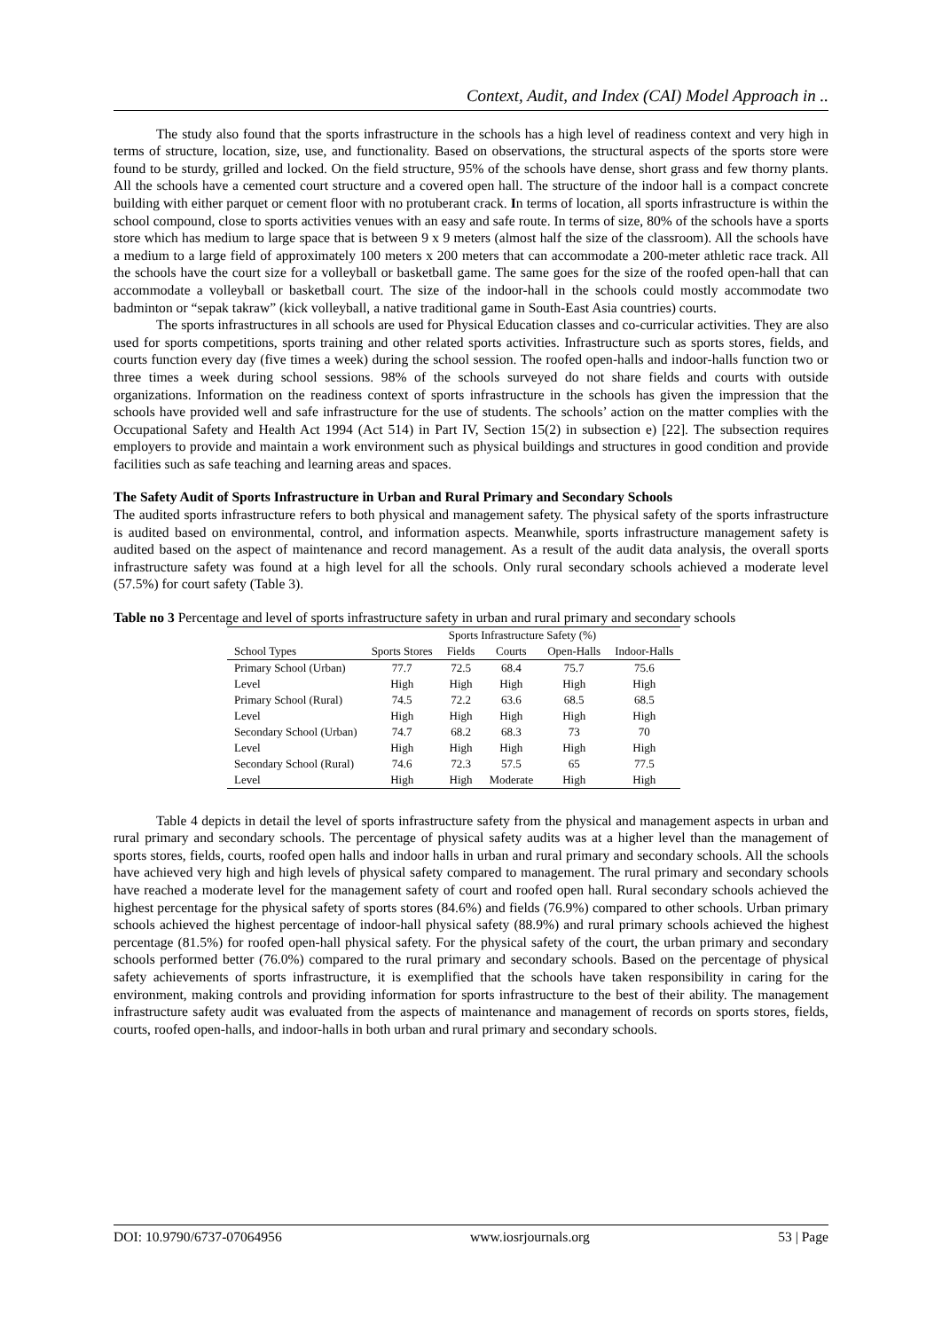Context, Audit, and Index (CAI) Model Approach in ..
The study also found that the sports infrastructure in the schools has a high level of readiness context and very high in terms of structure, location, size, use, and functionality. Based on observations, the structural aspects of the sports store were found to be sturdy, grilled and locked. On the field structure, 95% of the schools have dense, short grass and few thorny plants. All the schools have a cemented court structure and a covered open hall. The structure of the indoor hall is a compact concrete building with either parquet or cement floor with no protuberant crack. In terms of location, all sports infrastructure is within the school compound, close to sports activities venues with an easy and safe route. In terms of size, 80% of the schools have a sports store which has medium to large space that is between 9 x 9 meters (almost half the size of the classroom). All the schools have a medium to a large field of approximately 100 meters x 200 meters that can accommodate a 200-meter athletic race track. All the schools have the court size for a volleyball or basketball game. The same goes for the size of the roofed open-hall that can accommodate a volleyball or basketball court. The size of the indoor-hall in the schools could mostly accommodate two badminton or “sepak takraw” (kick volleyball, a native traditional game in South-East Asia countries) courts.
The sports infrastructures in all schools are used for Physical Education classes and co-curricular activities. They are also used for sports competitions, sports training and other related sports activities. Infrastructure such as sports stores, fields, and courts function every day (five times a week) during the school session. The roofed open-halls and indoor-halls function two or three times a week during school sessions. 98% of the schools surveyed do not share fields and courts with outside organizations. Information on the readiness context of sports infrastructure in the schools has given the impression that the schools have provided well and safe infrastructure for the use of students. The schools’ action on the matter complies with the Occupational Safety and Health Act 1994 (Act 514) in Part IV, Section 15(2) in subsection e) [22]. The subsection requires employers to provide and maintain a work environment such as physical buildings and structures in good condition and provide facilities such as safe teaching and learning areas and spaces.
The Safety Audit of Sports Infrastructure in Urban and Rural Primary and Secondary Schools
The audited sports infrastructure refers to both physical and management safety. The physical safety of the sports infrastructure is audited based on environmental, control, and information aspects. Meanwhile, sports infrastructure management safety is audited based on the aspect of maintenance and record management. As a result of the audit data analysis, the overall sports infrastructure safety was found at a high level for all the schools. Only rural secondary schools achieved a moderate level (57.5%) for court safety (Table 3).
Table no 3 Percentage and level of sports infrastructure safety in urban and rural primary and secondary schools
| | Sports Infrastructure Safety (%) | | | | |
| --- | --- | --- | --- | --- | --- |
| School Types | Sports Stores | Fields | Courts | Open-Halls | Indoor-Halls |
| Primary School (Urban) | 77.7 | 72.5 | 68.4 | 75.7 | 75.6 |
| Level | High | High | High | High | High |
| Primary School (Rural) | 74.5 | 72.2 | 63.6 | 68.5 | 68.5 |
| Level | High | High | High | High | High |
| Secondary School (Urban) | 74.7 | 68.2 | 68.3 | 73 | 70 |
| Level | High | High | High | High | High |
| Secondary School (Rural) | 74.6 | 72.3 | 57.5 | 65 | 77.5 |
| Level | High | High | Moderate | High | High |
Table 4 depicts in detail the level of sports infrastructure safety from the physical and management aspects in urban and rural primary and secondary schools. The percentage of physical safety audits was at a higher level than the management of sports stores, fields, courts, roofed open halls and indoor halls in urban and rural primary and secondary schools. All the schools have achieved very high and high levels of physical safety compared to management. The rural primary and secondary schools have reached a moderate level for the management safety of court and roofed open hall. Rural secondary schools achieved the highest percentage for the physical safety of sports stores (84.6%) and fields (76.9%) compared to other schools. Urban primary schools achieved the highest percentage of indoor-hall physical safety (88.9%) and rural primary schools achieved the highest percentage (81.5%) for roofed open-hall physical safety. For the physical safety of the court, the urban primary and secondary schools performed better (76.0%) compared to the rural primary and secondary schools. Based on the percentage of physical safety achievements of sports infrastructure, it is exemplified that the schools have taken responsibility in caring for the environment, making controls and providing information for sports infrastructure to the best of their ability. The management infrastructure safety audit was evaluated from the aspects of maintenance and management of records on sports stores, fields, courts, roofed open-halls, and indoor-halls in both urban and rural primary and secondary schools.
DOI: 10.9790/6737-07064956 www.iosrjournals.org 53 | Page